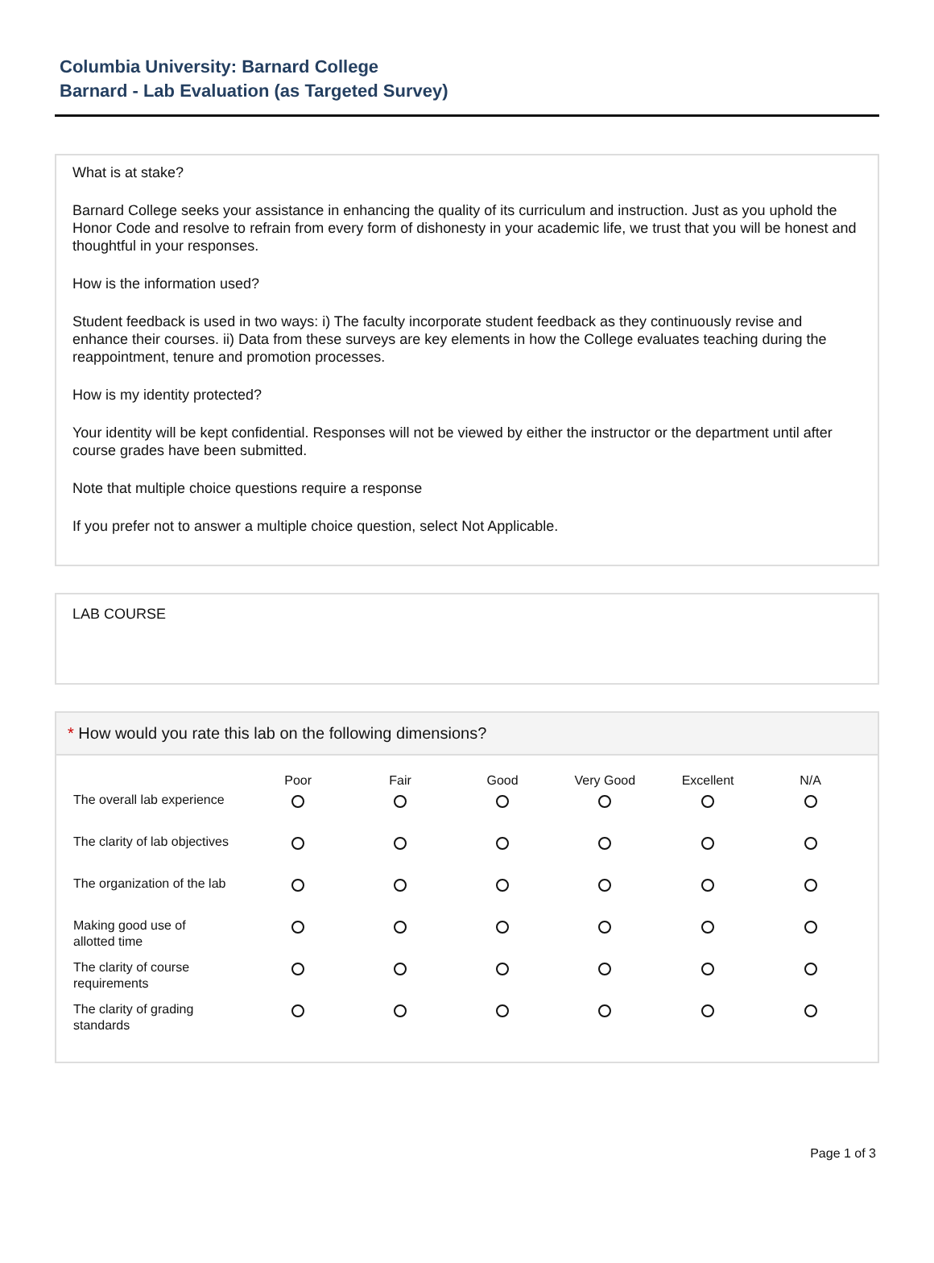Columbia University: Barnard College
Barnard - Lab Evaluation (as Targeted Survey)
What is at stake?
Barnard College seeks your assistance in enhancing the quality of its curriculum and instruction. Just as you uphold the Honor Code and resolve to refrain from every form of dishonesty in your academic life, we trust that you will be honest and thoughtful in your responses.
How is the information used?
Student feedback is used in two ways: i) The faculty incorporate student feedback as they continuously revise and enhance their courses. ii) Data from these surveys are key elements in how the College evaluates teaching during the reappointment, tenure and promotion processes.
How is my identity protected?
Your identity will be kept confidential. Responses will not be viewed by either the instructor or the department until after course grades have been submitted.
Note that multiple choice questions require a response
If you prefer not to answer a multiple choice question, select Not Applicable.
LAB COURSE
* How would you rate this lab on the following dimensions?
| | Poor | Fair | Good | Very Good | Excellent | N/A |
| --- | --- | --- | --- | --- | --- | --- |
| The overall lab experience | | | | | | |
| The clarity of lab objectives | | | | | | |
| The organization of the lab | | | | | | |
| Making good use of allotted time | | | | | | |
| The clarity of course requirements | | | | | | |
| The clarity of grading standards | | | | | | |
Page 1 of 3